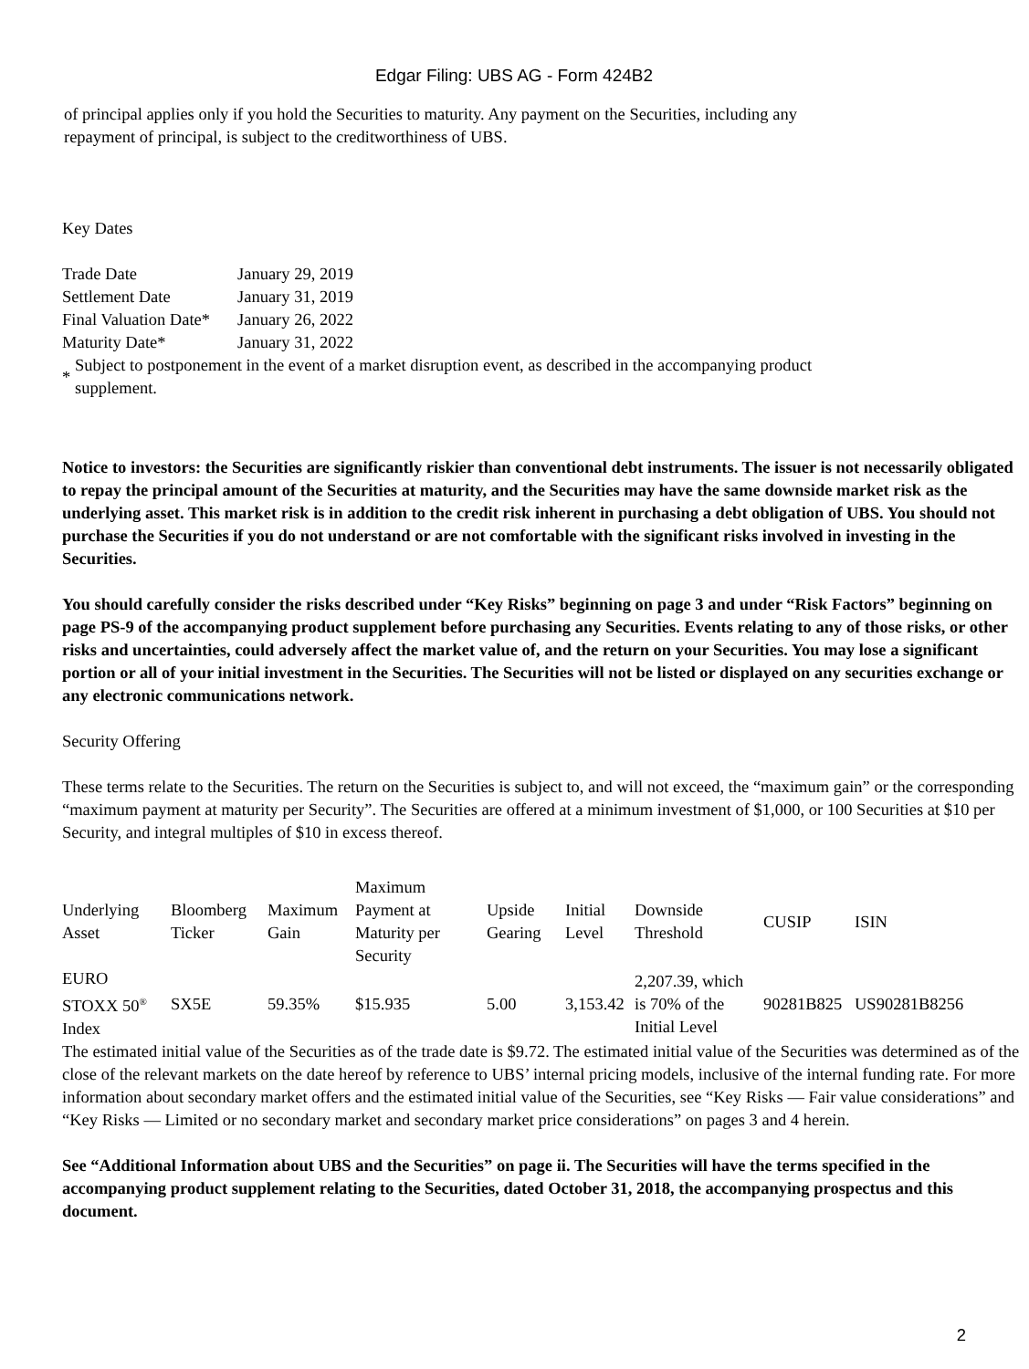Edgar Filing: UBS AG - Form 424B2
of principal applies only if you hold the Securities to maturity. Any payment on the Securities, including any
repayment of principal, is subject to the creditworthiness of UBS.
Key Dates
| Trade Date | January 29, 2019 |
| Settlement Date | January 31, 2019 |
| Final Valuation Date* | January 26, 2022 |
| Maturity Date* | January 31, 2022 |
| * | Subject to postponement in the event of a market disruption event, as described in the accompanying product supplement. |
Notice to investors: the Securities are significantly riskier than conventional debt instruments. The issuer is not necessarily obligated to repay the principal amount of the Securities at maturity, and the Securities may have the same downside market risk as the underlying asset. This market risk is in addition to the credit risk inherent in purchasing a debt obligation of UBS. You should not purchase the Securities if you do not understand or are not comfortable with the significant risks involved in investing in the Securities.
You should carefully consider the risks described under “Key Risks” beginning on page 3 and under “Risk Factors” beginning on page PS-9 of the accompanying product supplement before purchasing any Securities. Events relating to any of those risks, or other risks and uncertainties, could adversely affect the market value of, and the return on your Securities. You may lose a significant portion or all of your initial investment in the Securities. The Securities will not be listed or displayed on any securities exchange or any electronic communications network.
Security Offering
These terms relate to the Securities. The return on the Securities is subject to, and will not exceed, the “maximum gain” or the corresponding “maximum payment at maturity per Security”. The Securities are offered at a minimum investment of $1,000, or 100 Securities at $10 per Security, and integral multiples of $10 in excess thereof.
| Underlying Asset | Bloomberg Ticker | Maximum Gain | Maximum Payment at Maturity per Security | Upside Gearing | Initial Level | Downside Threshold | CUSIP | ISIN |
| --- | --- | --- | --- | --- | --- | --- | --- | --- |
| EURO STOXX 50<sup>®</sup> Index | SX5E | 59.35% | $15.935 | 5.00 | 3,153.42 | 2,207.39, which is 70% of the Initial Level | 90281B825 | US90281B8256 |
The estimated initial value of the Securities as of the trade date is $9.72. The estimated initial value of the Securities was determined as of the close of the relevant markets on the date hereof by reference to UBS’ internal pricing models, inclusive of the internal funding rate. For more information about secondary market offers and the estimated initial value of the Securities, see “Key Risks — Fair value considerations” and “Key Risks — Limited or no secondary market and secondary market price considerations” on pages 3 and 4 herein.
See “Additional Information about UBS and the Securities” on page ii. The Securities will have the terms specified in the accompanying product supplement relating to the Securities, dated October 31, 2018, the accompanying prospectus and this document.
2